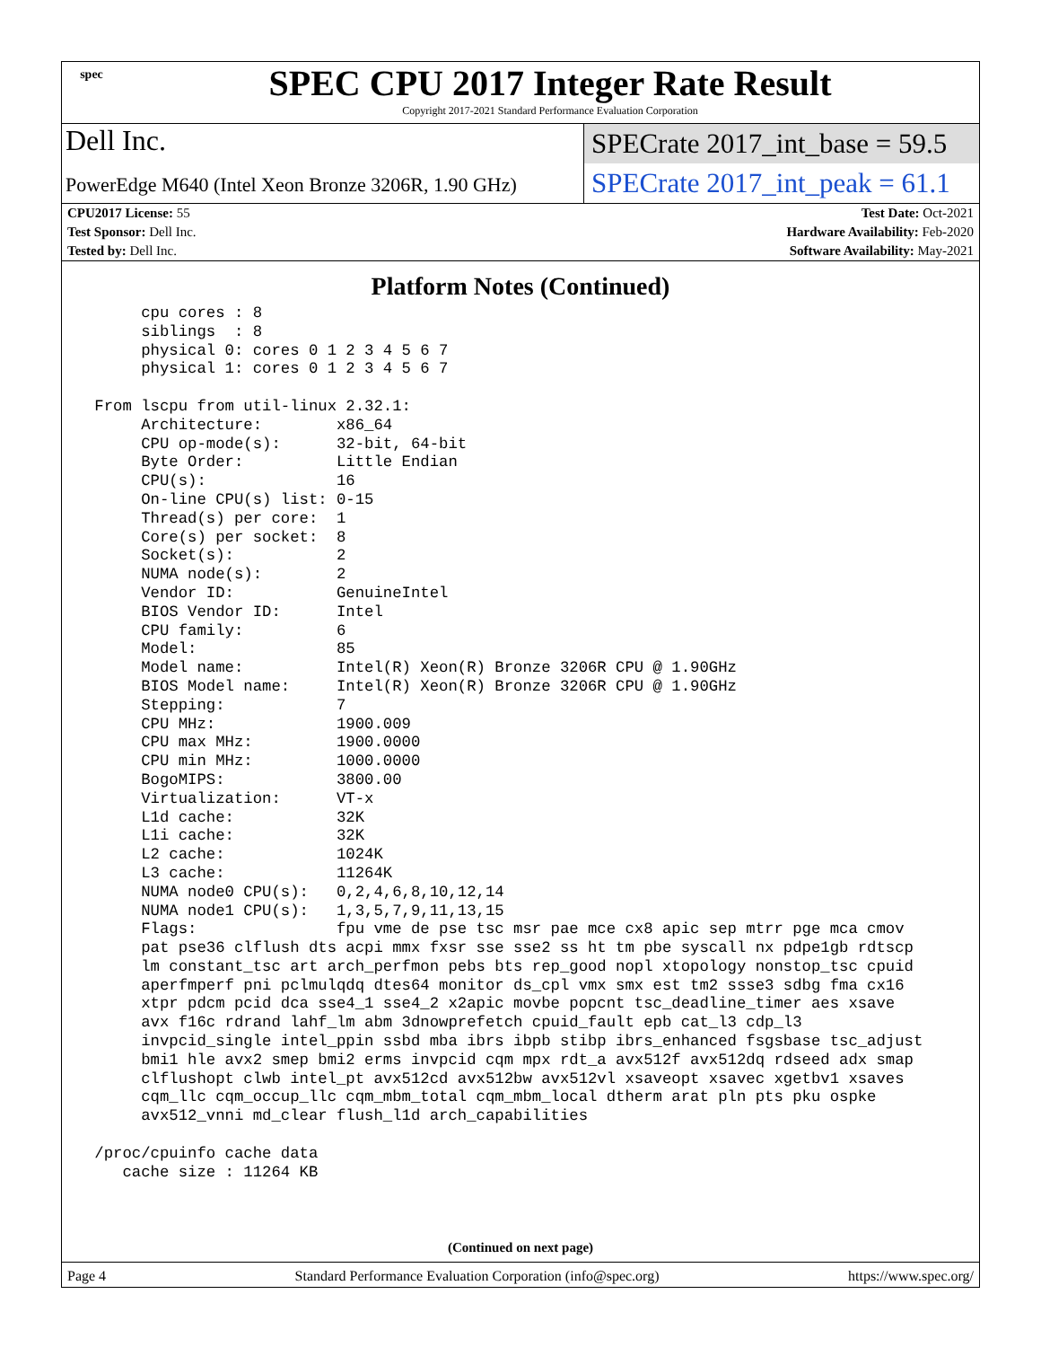spec
SPEC CPU 2017 Integer Rate Result
Copyright 2017-2021 Standard Performance Evaluation Corporation
Dell Inc.
PowerEdge M640 (Intel Xeon Bronze 3206R, 1.90 GHz)
SPECrate 2017_int_base = 59.5
SPECrate 2017_int_peak = 61.1
| CPU2017 License: 55 | Test Date: Oct-2021 |
| Test Sponsor: Dell Inc. | Hardware Availability: Feb-2020 |
| Tested by: Dell Inc. | Software Availability: May-2021 |
Platform Notes (Continued)
      cpu cores : 8
      siblings  : 8
      physical 0: cores 0 1 2 3 4 5 6 7
      physical 1: cores 0 1 2 3 4 5 6 7

 From lscpu from util-linux 2.32.1:
      Architecture:        x86_64
      CPU op-mode(s):      32-bit, 64-bit
      Byte Order:          Little Endian
      CPU(s):              16
      On-line CPU(s) list: 0-15
      Thread(s) per core:  1
      Core(s) per socket:  8
      Socket(s):           2
      NUMA node(s):        2
      Vendor ID:           GenuineIntel
      BIOS Vendor ID:      Intel
      CPU family:          6
      Model:               85
      Model name:          Intel(R) Xeon(R) Bronze 3206R CPU @ 1.90GHz
      BIOS Model name:     Intel(R) Xeon(R) Bronze 3206R CPU @ 1.90GHz
      Stepping:            7
      CPU MHz:             1900.009
      CPU max MHz:         1900.0000
      CPU min MHz:         1000.0000
      BogoMIPS:            3800.00
      Virtualization:      VT-x
      L1d cache:           32K
      L1i cache:           32K
      L2 cache:            1024K
      L3 cache:            11264K
      NUMA node0 CPU(s):   0,2,4,6,8,10,12,14
      NUMA node1 CPU(s):   1,3,5,7,9,11,13,15
      Flags:               fpu vme de pse tsc msr pae mce cx8 apic sep mtrr pge mca cmov
      pat pse36 clflush dts acpi mmx fxsr sse sse2 ss ht tm pbe syscall nx pdpe1gb rdtscp
      lm constant_tsc art arch_perfmon pebs bts rep_good nopl xtopology nonstop_tsc cpuid
      aperfmperf pni pclmulqdq dtes64 monitor ds_cpl vmx smx est tm2 ssse3 sdbg fma cx16
      xtpr pdcm pcid dca sse4_1 sse4_2 x2apic movbe popcnt tsc_deadline_timer aes xsave
      avx f16c rdrand lahf_lm abm 3dnowprefetch cpuid_fault epb cat_l3 cdp_l3
      invpcid_single intel_ppin ssbd mba ibrs ibpb stibp ibrs_enhanced fsgsbase tsc_adjust
      bmi1 hle avx2 smep bmi2 erms invpcid cqm mpx rdt_a avx512f avx512dq rdseed adx smap
      clflushopt clwb intel_pt avx512cd avx512bw avx512vl xsaveopt xsavec xgetbv1 xsaves
      cqm_llc cqm_occup_llc cqm_mbm_total cqm_mbm_local dtherm arat pln pts pku ospke
      avx512_vnni md_clear flush_l1d arch_capabilities

 /proc/cpuinfo cache data
    cache size : 11264 KB
(Continued on next page)
Page 4 Standard Performance Evaluation Corporation (info@spec.org) https://www.spec.org/